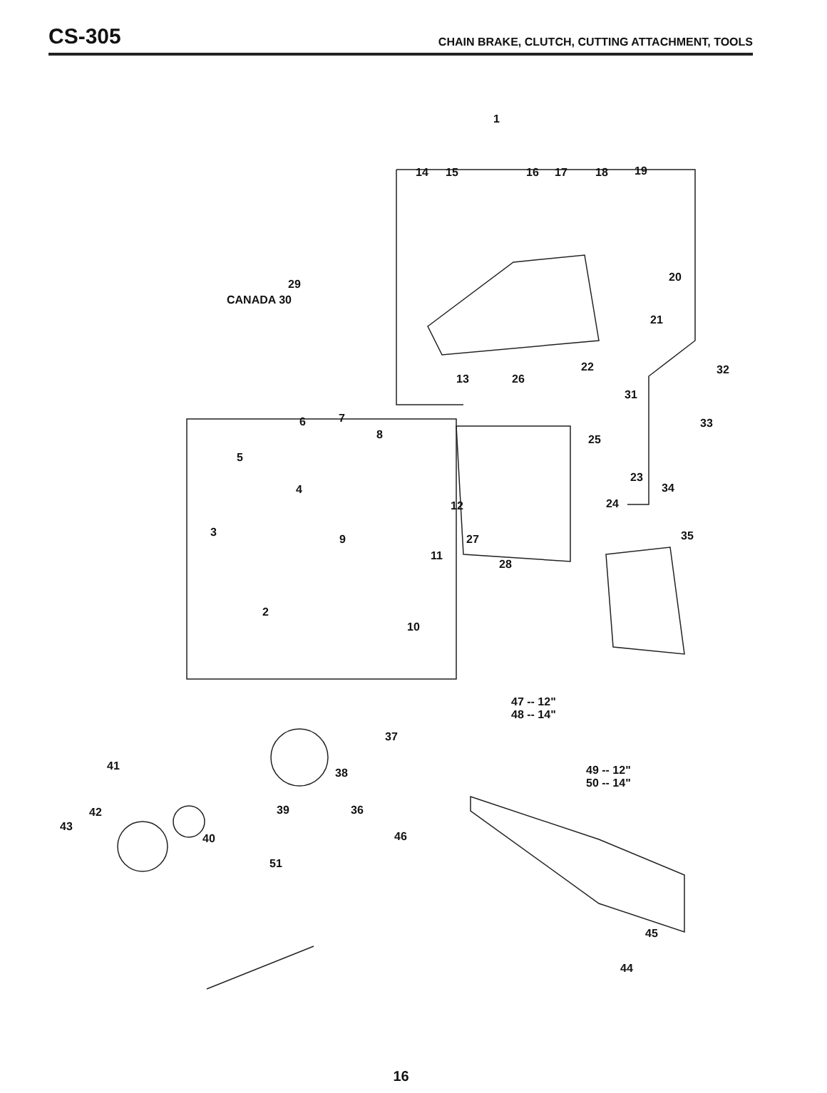CS-305
CHAIN BRAKE, CLUTCH, CUTTING ATTACHMENT, TOOLS
1
14 15 16 17 18 19
29
CANADA 30
20
21
22
13 26
32
31
33 6 7
8 25
5
23
4 34
12 24
3
9 27 35
11
28
2
10
47 -- 12"
48 -- 14"
37
41
38 49 -- 12"
50 -- 14"
42 39 36
43
40 46
51
45
44
16